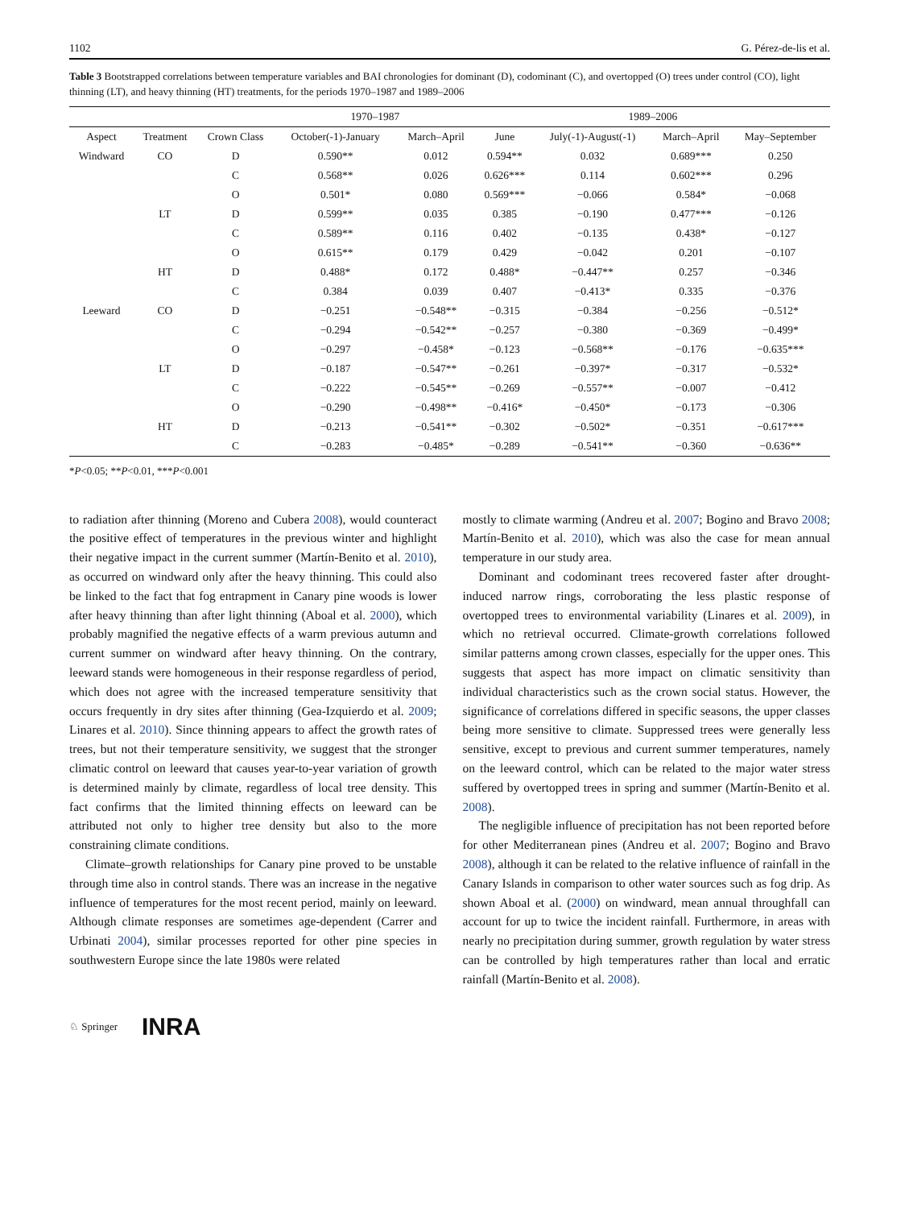1102 G. Pérez-de-lis et al.
Table 3 Bootstrapped correlations between temperature variables and BAI chronologies for dominant (D), codominant (C), and overtopped (O) trees under control (CO), light thinning (LT), and heavy thinning (HT) treatments, for the periods 1970–1987 and 1989–2006
| | | | 1970–1987 | | 1989–2006 | | | |
| --- | --- | --- | --- | --- | --- | --- | --- | --- |
| Aspect | Treatment | Crown Class | October(-1)-January | March–April | June | July(-1)-August(-1) | March–April | May–September |
| Windward | CO | D | 0.590** | 0.012 | 0.594** | 0.032 | 0.689*** | 0.250 |
| | | C | 0.568** | 0.026 | 0.626*** | 0.114 | 0.602*** | 0.296 |
| | | O | 0.501* | 0.080 | 0.569*** | −0.066 | 0.584* | −0.068 |
| | LT | D | 0.599** | 0.035 | 0.385 | −0.190 | 0.477*** | −0.126 |
| | | C | 0.589** | 0.116 | 0.402 | −0.135 | 0.438* | −0.127 |
| | | O | 0.615** | 0.179 | 0.429 | −0.042 | 0.201 | −0.107 |
| | HT | D | 0.488* | 0.172 | 0.488* | −0.447** | 0.257 | −0.346 |
| | | C | 0.384 | 0.039 | 0.407 | −0.413* | 0.335 | −0.376 |
| Leeward | CO | D | −0.251 | −0.548** | −0.315 | −0.384 | −0.256 | −0.512* |
| | | C | −0.294 | −0.542** | −0.257 | −0.380 | −0.369 | −0.499* |
| | | O | −0.297 | −0.458* | −0.123 | −0.568** | −0.176 | −0.635*** |
| | LT | D | −0.187 | −0.547** | −0.261 | −0.397* | −0.317 | −0.532* |
| | | C | −0.222 | −0.545** | −0.269 | −0.557** | −0.007 | −0.412 |
| | | O | −0.290 | −0.498** | −0.416* | −0.450* | −0.173 | −0.306 |
| | HT | D | −0.213 | −0.541** | −0.302 | −0.502* | −0.351 | −0.617*** |
| | | C | −0.283 | −0.485* | −0.289 | −0.541** | −0.360 | −0.636** |
*P<0.05; **P<0.01, ***P<0.001
to radiation after thinning (Moreno and Cubera 2008), would counteract the positive effect of temperatures in the previous winter and highlight their negative impact in the current summer (Martín-Benito et al. 2010), as occurred on windward only after the heavy thinning. This could also be linked to the fact that fog entrapment in Canary pine woods is lower after heavy thinning than after light thinning (Aboal et al. 2000), which probably magnified the negative effects of a warm previous autumn and current summer on windward after heavy thinning. On the contrary, leeward stands were homogeneous in their response regardless of period, which does not agree with the increased temperature sensitivity that occurs frequently in dry sites after thinning (Gea-Izquierdo et al. 2009; Linares et al. 2010). Since thinning appears to affect the growth rates of trees, but not their temperature sensitivity, we suggest that the stronger climatic control on leeward that causes year-to-year variation of growth is determined mainly by climate, regardless of local tree density. This fact confirms that the limited thinning effects on leeward can be attributed not only to higher tree density but also to the more constraining climate conditions.
Climate–growth relationships for Canary pine proved to be unstable through time also in control stands. There was an increase in the negative influence of temperatures for the most recent period, mainly on leeward. Although climate responses are sometimes age-dependent (Carrer and Urbinati 2004), similar processes reported for other pine species in southwestern Europe since the late 1980s were related
mostly to climate warming (Andreu et al. 2007; Bogino and Bravo 2008; Martín-Benito et al. 2010), which was also the case for mean annual temperature in our study area.
Dominant and codominant trees recovered faster after drought-induced narrow rings, corroborating the less plastic response of overtopped trees to environmental variability (Linares et al. 2009), in which no retrieval occurred. Climate-growth correlations followed similar patterns among crown classes, especially for the upper ones. This suggests that aspect has more impact on climatic sensitivity than individual characteristics such as the crown social status. However, the significance of correlations differed in specific seasons, the upper classes being more sensitive to climate. Suppressed trees were generally less sensitive, except to previous and current summer temperatures, namely on the leeward control, which can be related to the major water stress suffered by overtopped trees in spring and summer (Martín-Benito et al. 2008).
The negligible influence of precipitation has not been reported before for other Mediterranean pines (Andreu et al. 2007; Bogino and Bravo 2008), although it can be related to the relative influence of rainfall in the Canary Islands in comparison to other water sources such as fog drip. As shown Aboal et al. (2000) on windward, mean annual throughfall can account for up to twice the incident rainfall. Furthermore, in areas with nearly no precipitation during summer, growth regulation by water stress can be controlled by high temperatures rather than local and erratic rainfall (Martín-Benito et al. 2008).
♘ Springer INRA